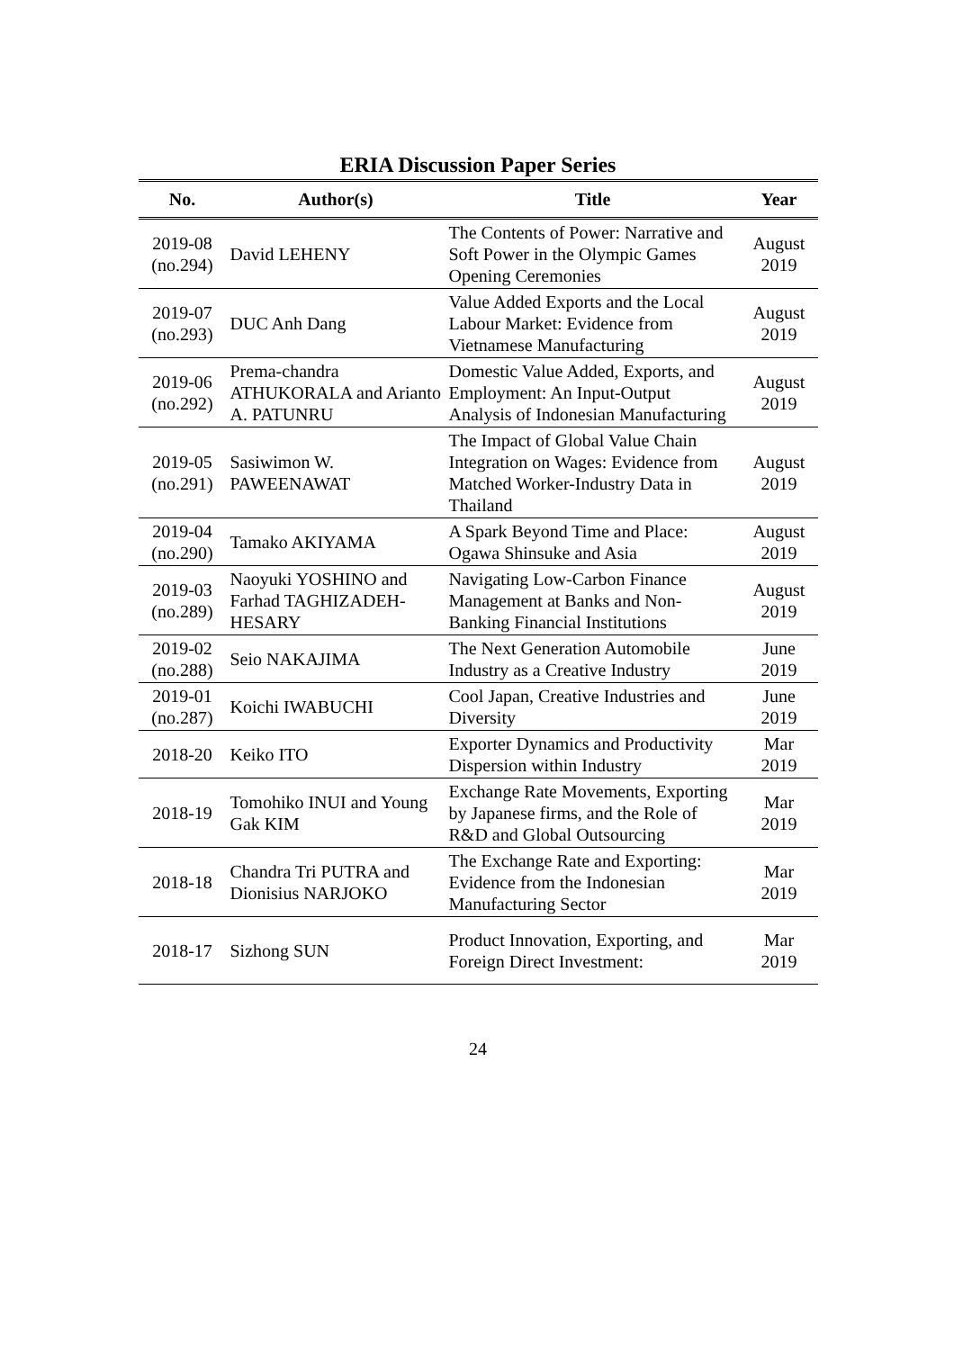ERIA Discussion Paper Series
| No. | Author(s) | Title | Year |
| --- | --- | --- | --- |
| 2019-08 (no.294) | David LEHENY | The Contents of Power: Narrative and Soft Power in the Olympic Games Opening Ceremonies | August 2019 |
| 2019-07 (no.293) | DUC Anh Dang | Value Added Exports and the Local Labour Market: Evidence from Vietnamese Manufacturing | August 2019 |
| 2019-06 (no.292) | Prema-chandra ATHUKORALA and Arianto A. PATUNRU | Domestic Value Added, Exports, and Employment: An Input-Output Analysis of Indonesian Manufacturing | August 2019 |
| 2019-05 (no.291) | Sasiwimon W. PAWEENAWAT | The Impact of Global Value Chain Integration on Wages: Evidence from Matched Worker-Industry Data in Thailand | August 2019 |
| 2019-04 (no.290) | Tamako AKIYAMA | A Spark Beyond Time and Place: Ogawa Shinsuke and Asia | August 2019 |
| 2019-03 (no.289) | Naoyuki YOSHINO and Farhad TAGHIZADEH-HESARY | Navigating Low-Carbon Finance Management at Banks and Non-Banking Financial Institutions | August 2019 |
| 2019-02 (no.288) | Seio NAKAJIMA | The Next Generation Automobile Industry as a Creative Industry | June 2019 |
| 2019-01 (no.287) | Koichi IWABUCHI | Cool Japan, Creative Industries and Diversity | June 2019 |
| 2018-20 | Keiko ITO | Exporter Dynamics and Productivity Dispersion within Industry | Mar 2019 |
| 2018-19 | Tomohiko INUI and Young Gak KIM | Exchange Rate Movements, Exporting by Japanese firms, and the Role of R&D and Global Outsourcing | Mar 2019 |
| 2018-18 | Chandra Tri PUTRA and Dionisius NARJOKO | The Exchange Rate and Exporting: Evidence from the Indonesian Manufacturing Sector | Mar 2019 |
| 2018-17 | Sizhong SUN | Product Innovation, Exporting, and Foreign Direct Investment: | Mar 2019 |
24